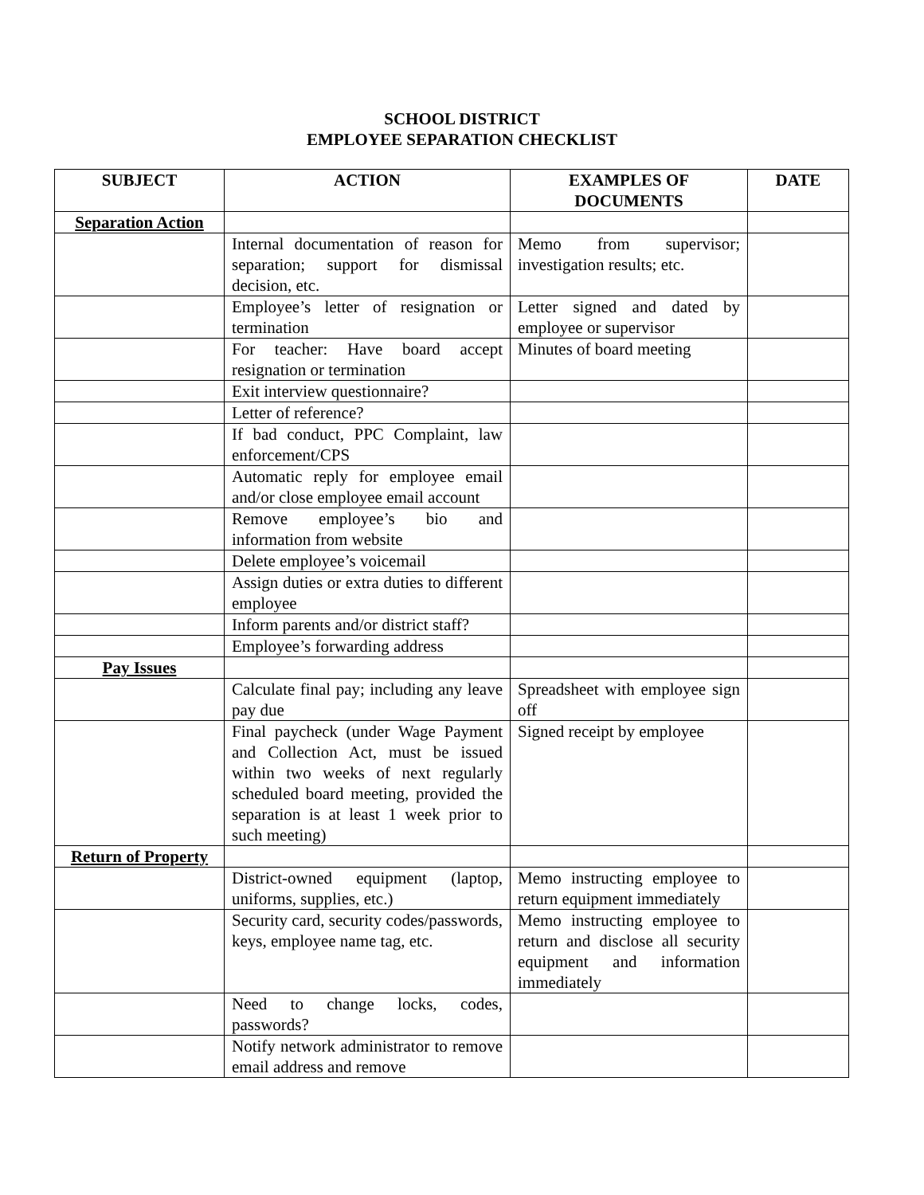SCHOOL DISTRICT
EMPLOYEE SEPARATION CHECKLIST
| SUBJECT | ACTION | EXAMPLES OF DOCUMENTS | DATE |
| --- | --- | --- | --- |
| Separation Action | | | |
| | Internal documentation of reason for separation; support for dismissal decision, etc. | Memo from supervisor; investigation results; etc. | |
| | Employee’s letter of resignation or termination | Letter signed and dated by employee or supervisor | |
| | For teacher: Have board accept resignation or termination | Minutes of board meeting | |
| | Exit interview questionnaire? | | |
| | Letter of reference? | | |
| | If bad conduct, PPC Complaint, law enforcement/CPS | | |
| | Automatic reply for employee email and/or close employee email account | | |
| | Remove employee’s bio and information from website | | |
| | Delete employee’s voicemail | | |
| | Assign duties or extra duties to different employee | | |
| | Inform parents and/or district staff? | | |
| | Employee’s forwarding address | | |
| Pay Issues | | | |
| | Calculate final pay; including any leave pay due | Spreadsheet with employee sign off | |
| | Final paycheck (under Wage Payment and Collection Act, must be issued within two weeks of next regularly scheduled board meeting, provided the separation is at least 1 week prior to such meeting) | Signed receipt by employee | |
| Return of Property | | | |
| | District-owned equipment (laptop, uniforms, supplies, etc.) | Memo instructing employee to return equipment immediately | |
| | Security card, security codes/passwords, keys, employee name tag, etc. | Memo instructing employee to return and disclose all security equipment and information immediately | |
| | Need to change locks, codes, passwords? | | |
| | Notify network administrator to remove email address and remove | | |